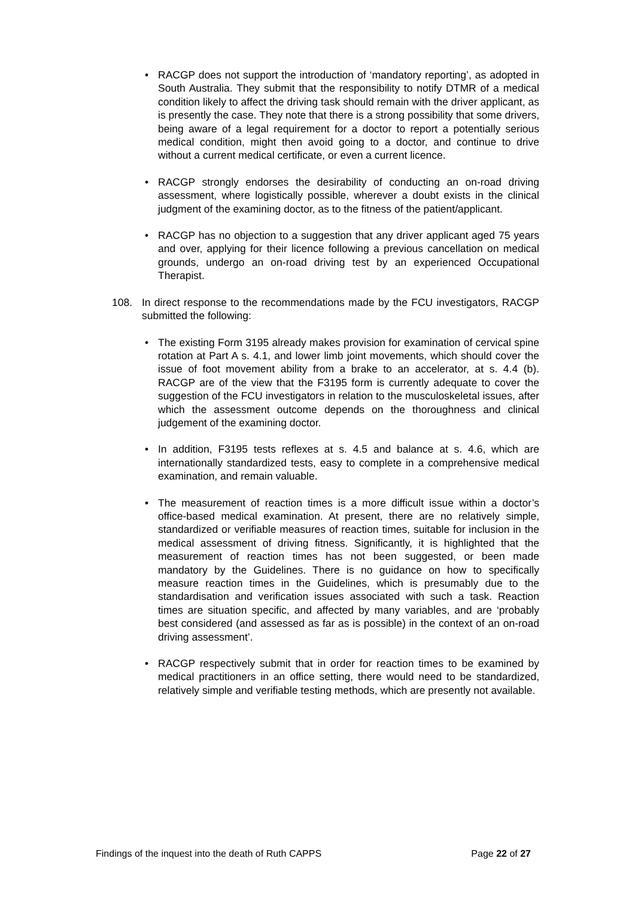• RACGP does not support the introduction of ‘mandatory reporting’, as adopted in South Australia. They submit that the responsibility to notify DTMR of a medical condition likely to affect the driving task should remain with the driver applicant, as is presently the case. They note that there is a strong possibility that some drivers, being aware of a legal requirement for a doctor to report a potentially serious medical condition, might then avoid going to a doctor, and continue to drive without a current medical certificate, or even a current licence.
• RACGP strongly endorses the desirability of conducting an on-road driving assessment, where logistically possible, wherever a doubt exists in the clinical judgment of the examining doctor, as to the fitness of the patient/applicant.
• RACGP has no objection to a suggestion that any driver applicant aged 75 years and over, applying for their licence following a previous cancellation on medical grounds, undergo an on-road driving test by an experienced Occupational Therapist.
108. In direct response to the recommendations made by the FCU investigators, RACGP submitted the following:
• The existing Form 3195 already makes provision for examination of cervical spine rotation at Part A s. 4.1, and lower limb joint movements, which should cover the issue of foot movement ability from a brake to an accelerator, at s. 4.4 (b). RACGP are of the view that the F3195 form is currently adequate to cover the suggestion of the FCU investigators in relation to the musculoskeletal issues, after which the assessment outcome depends on the thoroughness and clinical judgement of the examining doctor.
• In addition, F3195 tests reflexes at s. 4.5 and balance at s. 4.6, which are internationally standardized tests, easy to complete in a comprehensive medical examination, and remain valuable.
• The measurement of reaction times is a more difficult issue within a doctor’s office-based medical examination. At present, there are no relatively simple, standardized or verifiable measures of reaction times, suitable for inclusion in the medical assessment of driving fitness. Significantly, it is highlighted that the measurement of reaction times has not been suggested, or been made mandatory by the Guidelines. There is no guidance on how to specifically measure reaction times in the Guidelines, which is presumably due to the standardisation and verification issues associated with such a task. Reaction times are situation specific, and affected by many variables, and are ‘probably best considered (and assessed as far as is possible) in the context of an on-road driving assessment’.
• RACGP respectively submit that in order for reaction times to be examined by medical practitioners in an office setting, there would need to be standardized, relatively simple and verifiable testing methods, which are presently not available.
Findings of the inquest into the death of Ruth CAPPS Page 22 of 27